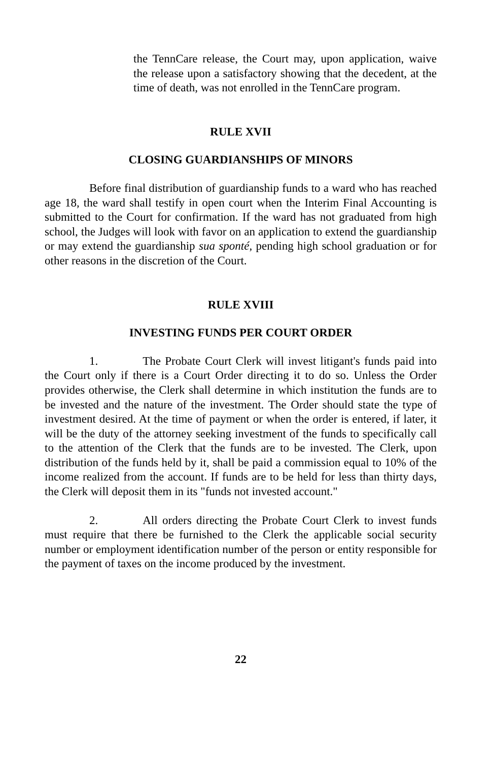the TennCare release, the Court may, upon application, waive the release upon a satisfactory showing that the decedent, at the time of death, was not enrolled in the TennCare program.
RULE XVII
CLOSING GUARDIANSHIPS OF MINORS
Before final distribution of guardianship funds to a ward who has reached age 18, the ward shall testify in open court when the Interim Final Accounting is submitted to the Court for confirmation. If the ward has not graduated from high school, the Judges will look with favor on an application to extend the guardianship or may extend the guardianship sua sponté, pending high school graduation or for other reasons in the discretion of the Court.
RULE XVIII
INVESTING FUNDS PER COURT ORDER
1. The Probate Court Clerk will invest litigant's funds paid into the Court only if there is a Court Order directing it to do so. Unless the Order provides otherwise, the Clerk shall determine in which institution the funds are to be invested and the nature of the investment. The Order should state the type of investment desired. At the time of payment or when the order is entered, if later, it will be the duty of the attorney seeking investment of the funds to specifically call to the attention of the Clerk that the funds are to be invested. The Clerk, upon distribution of the funds held by it, shall be paid a commission equal to 10% of the income realized from the account. If funds are to be held for less than thirty days, the Clerk will deposit them in its "funds not invested account."
2. All orders directing the Probate Court Clerk to invest funds must require that there be furnished to the Clerk the applicable social security number or employment identification number of the person or entity responsible for the payment of taxes on the income produced by the investment.
22